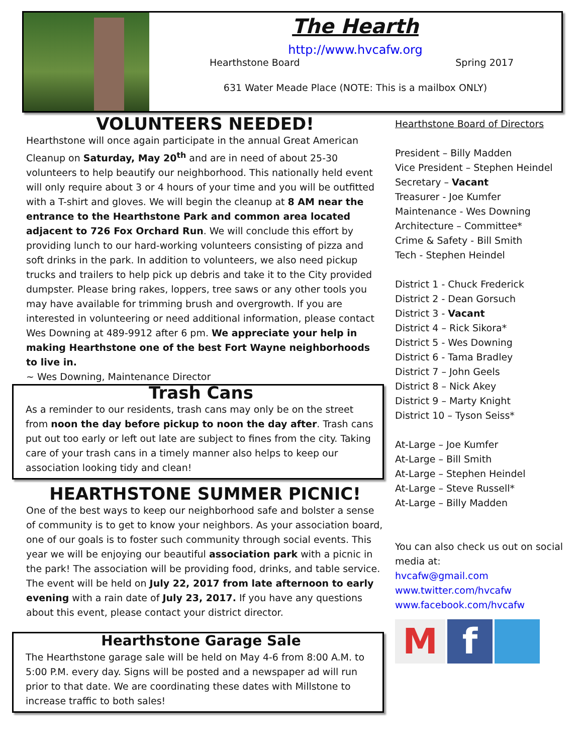The Hearth
http://www.hvcafw.org
Hearthstone Board Spring 2017
631 Water Meade Place (NOTE: This is a mailbox ONLY)
VOLUNTEERS NEEDED!
Hearthstone will once again participate in the annual Great American Cleanup on Saturday, May 20<sup>th</sup> and are in need of about 25-30 volunteers to help beautify our neighborhood. This nationally held event will only require about 3 or 4 hours of your time and you will be outfitted with a T-shirt and gloves. We will begin the cleanup at 8 AM near the entrance to the Hearthstone Park and common area located adjacent to 726 Fox Orchard Run. We will conclude this effort by providing lunch to our hard-working volunteers consisting of pizza and soft drinks in the park. In addition to volunteers, we also need pickup trucks and trailers to help pick up debris and take it to the City provided dumpster. Please bring rakes, loppers, tree saws or any other tools you may have available for trimming brush and overgrowth. If you are interested in volunteering or need additional information, please contact Wes Downing at 489-9912 after 6 pm. We appreciate your help in making Hearthstone one of the best Fort Wayne neighborhoods to live in.
~ Wes Downing, Maintenance Director
Trash Cans
As a reminder to our residents, trash cans may only be on the street from noon the day before pickup to noon the day after. Trash cans put out too early or left out late are subject to fines from the city. Taking care of your trash cans in a timely manner also helps to keep our association looking tidy and clean!
HEARTHSTONE SUMMER PICNIC!
One of the best ways to keep our neighborhood safe and bolster a sense of community is to get to know your neighbors. As your association board, one of our goals is to foster such community through social events. This year we will be enjoying our beautiful association park with a picnic in the park! The association will be providing food, drinks, and table service. The event will be held on July 22, 2017 from late afternoon to early evening with a rain date of July 23, 2017. If you have any questions about this event, please contact your district director.
Hearthstone Garage Sale
The Hearthstone garage sale will be held on May 4-6 from 8:00 A.M. to 5:00 P.M. every day. Signs will be posted and a newspaper ad will run prior to that date. We are coordinating these dates with Millstone to increase traffic to both sales!
Hearthstone Board of Directors
President – Billy Madden
Vice President – Stephen Heindel
Secretary – Vacant
Treasurer - Joe Kumfer
Maintenance - Wes Downing
Architecture – Committee*
Crime & Safety - Bill Smith
Tech - Stephen Heindel
District 1 - Chuck Frederick
District 2 - Dean Gorsuch
District 3 - Vacant
District 4 – Rick Sikora*
District 5 - Wes Downing
District 6 - Tama Bradley
District 7 – John Geels
District 8 – Nick Akey
District 9 – Marty Knight
District 10 – Tyson Seiss*
At-Large – Joe Kumfer
At-Large – Bill Smith
At-Large – Stephen Heindel
At-Large – Steve Russell*
At-Large – Billy Madden
You can also check us out on social media at:
hvcafw@gmail.com
www.twitter.com/hvcafw
www.facebook.com/hvcafw
M f